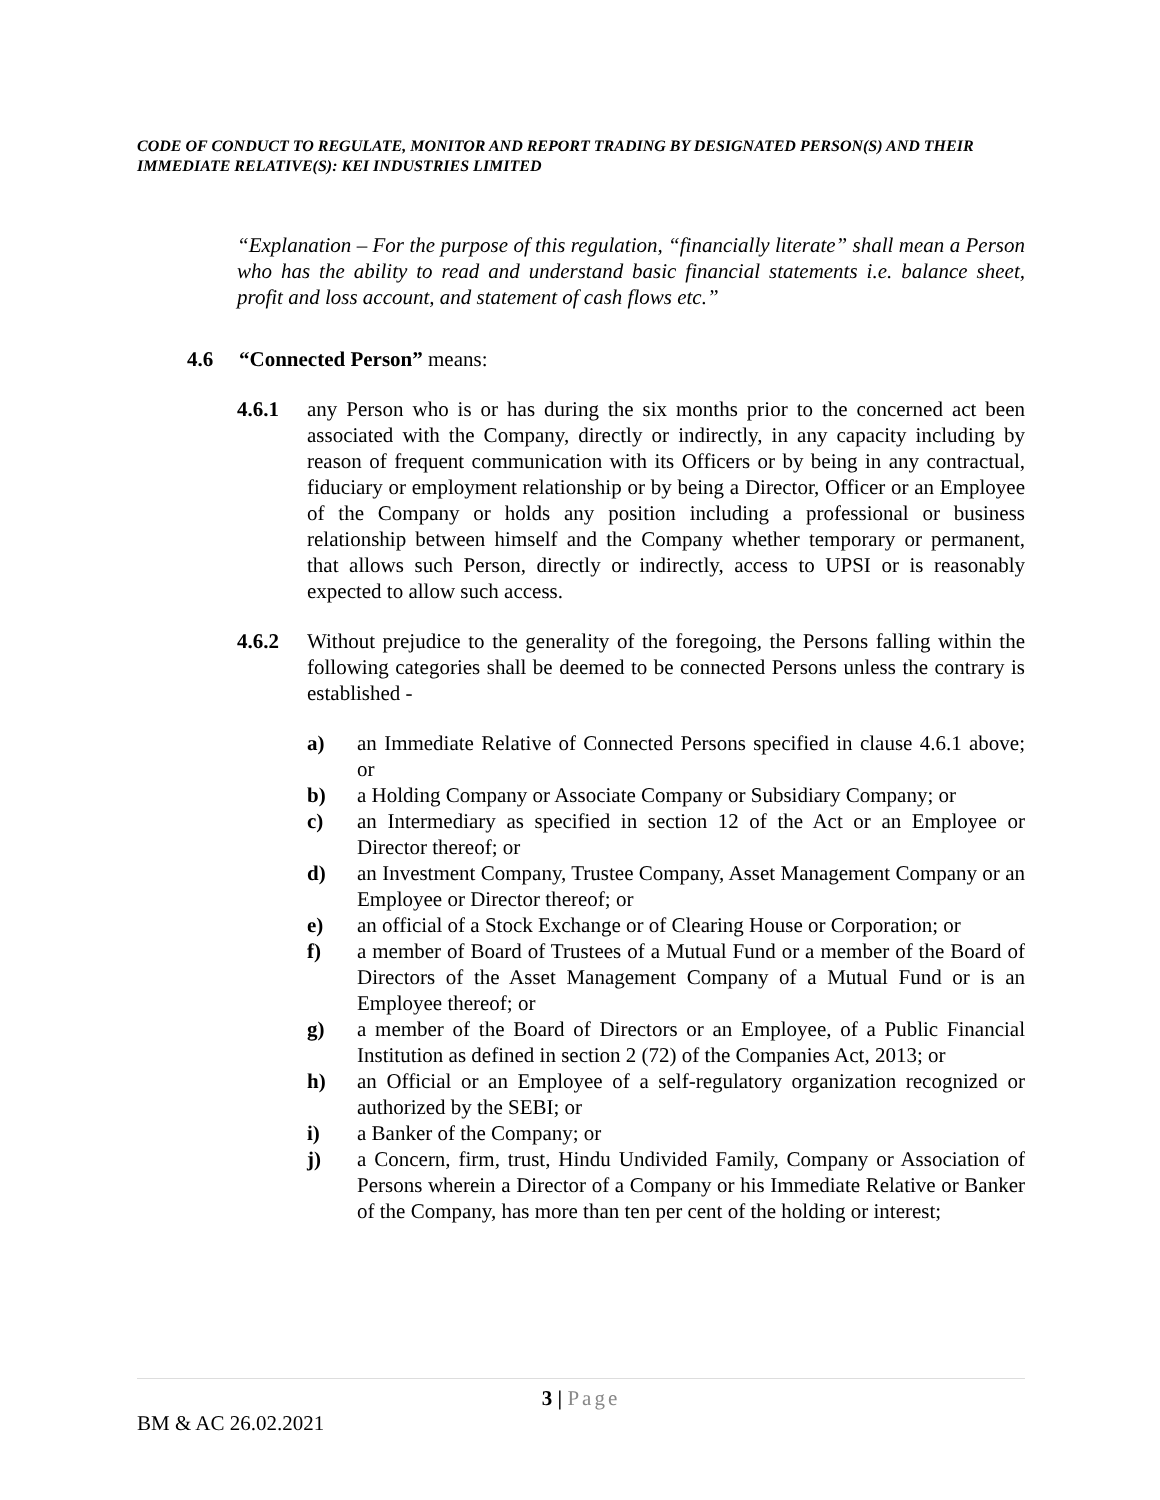CODE OF CONDUCT TO REGULATE, MONITOR AND REPORT TRADING BY DESIGNATED PERSON(S) AND THEIR IMMEDIATE RELATIVE(S): KEI INDUSTRIES LIMITED
“Explanation – For the purpose of this regulation, “financially literate” shall mean a Person who has the ability to read and understand basic financial statements i.e. balance sheet, profit and loss account, and statement of cash flows etc.”
4.6 “Connected Person” means:
4.6.1 any Person who is or has during the six months prior to the concerned act been associated with the Company, directly or indirectly, in any capacity including by reason of frequent communication with its Officers or by being in any contractual, fiduciary or employment relationship or by being a Director, Officer or an Employee of the Company or holds any position including a professional or business relationship between himself and the Company whether temporary or permanent, that allows such Person, directly or indirectly, access to UPSI or is reasonably expected to allow such access.
4.6.2 Without prejudice to the generality of the foregoing, the Persons falling within the following categories shall be deemed to be connected Persons unless the contrary is established -
a) an Immediate Relative of Connected Persons specified in clause 4.6.1 above; or
b) a Holding Company or Associate Company or Subsidiary Company; or
c) an Intermediary as specified in section 12 of the Act or an Employee or Director thereof; or
d) an Investment Company, Trustee Company, Asset Management Company or an Employee or Director thereof; or
e) an official of a Stock Exchange or of Clearing House or Corporation; or
f) a member of Board of Trustees of a Mutual Fund or a member of the Board of Directors of the Asset Management Company of a Mutual Fund or is an Employee thereof; or
g) a member of the Board of Directors or an Employee, of a Public Financial Institution as defined in section 2 (72) of the Companies Act, 2013; or
h) an Official or an Employee of a self-regulatory organization recognized or authorized by the SEBI; or
i) a Banker of the Company; or
j) a Concern, firm, trust, Hindu Undivided Family, Company or Association of Persons wherein a Director of a Company or his Immediate Relative or Banker of the Company, has more than ten per cent of the holding or interest;
3 | Page
BM & AC 26.02.2021